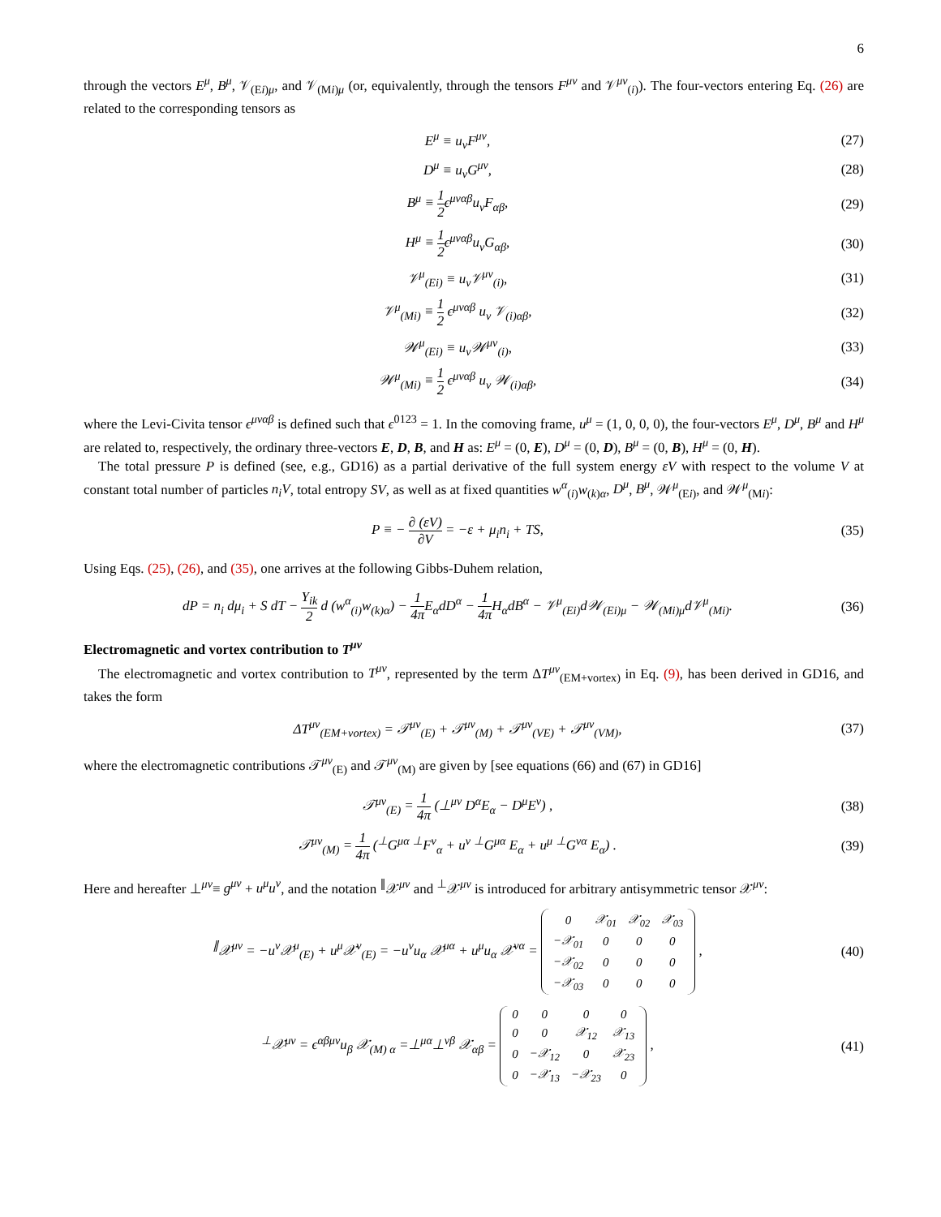6
through the vectors E<sup>μ</sup>, B<sup>μ</sup>, 𝒱<sub>(Ei)μ</sub>, and 𝒱<sub>(Mi)μ</sub> (or, equivalently, through the tensors F<sup>μν</sup> and 𝒱<sup>μν</sup><sub>(i)</sub>). The four-vectors entering Eq. (26) are related to the corresponding tensors as
E<sup>μ</sup> ≡ u<sub>ν</sub>F<sup>μν</sup>, (27)
D<sup>μ</sup> ≡ u<sub>ν</sub>G<sup>μν</sup>, (28)
B<sup>μ</sup> ≡ 1 2ϵ<sup>μναβ</sup>u<sub>ν</sub>F<sub>αβ</sub>, (29)
H<sup>μ</sup> ≡ 1 2ϵ<sup>μναβ</sup>u<sub>ν</sub>G<sub>αβ</sub>, (30)
𝒱<sup>μ</sup><sub>(Ei)</sub> ≡ u<sub>ν</sub>𝒱<sup>μν</sup><sub>(i)</sub>, (31)
𝒱<sup>μ</sup><sub>(Mi)</sub> ≡ 1 2 ϵ<sup>μναβ</sup> u<sub>ν</sub> 𝒱<sub>(i)αβ</sub>, (32)
𝒲<sup>μ</sup><sub>(Ei)</sub> ≡ u<sub>ν</sub>𝒲<sup>μν</sup><sub>(i)</sub>, (33)
𝒲<sup>μ</sup><sub>(Mi)</sub> ≡ 1 2 ϵ<sup>μναβ</sup> u<sub>ν</sub> 𝒲<sub>(i)αβ</sub>, (34)
where the Levi-Civita tensor ϵ<sup>μναβ</sup> is defined such that ϵ<sup>0123</sup> = 1. In the comoving frame, u<sup>μ</sup> = (1, 0, 0, 0), the four-vectors E<sup>μ</sup>, D<sup>μ</sup>, B<sup>μ</sup> and H<sup>μ</sup> are related to, respectively, the ordinary three-vectors E, D, B, and H as: E<sup>μ</sup> = (0, E), D<sup>μ</sup> = (0, D), B<sup>μ</sup> = (0, B), H<sup>μ</sup> = (0, H).
The total pressure P is defined (see, e.g., GD16) as a partial derivative of the full system energy εV with respect to the volume V at constant total number of particles n<sub>i</sub>V, total entropy SV, as well as at fixed quantities w<sup>α</sup><sub>(i)</sub>w<sub>(k)α</sub>, D<sup>μ</sup>, B<sup>μ</sup>, 𝒲<sup>μ</sup><sub>(Ei)</sub>, and 𝒲<sup>μ</sup><sub>(Mi)</sub>:
P ≡ − ∂ (εV) ∂V = −ε + μ<sub>i</sub>n<sub>i</sub> + TS, (35)
Using Eqs. (25), (26), and (35), one arrives at the following Gibbs-Duhem relation,
dP = n<sub>i</sub> dμ<sub>i</sub> + S dT − Y<sub>ik</sub> 2 d (w<sup>α</sup><sub>(i)</sub>w<sub>(k)α</sub>) − 1 4π E<sub>α</sub>dD<sup>α</sup> − 1 4π H<sub>α</sub>dB<sup>α</sup> − 𝒱<sup>μ</sup><sub>(Ei)</sub>d𝒲<sub>(Ei)μ</sub> − 𝒲<sub>(Mi)μ</sub>d𝒱<sup>μ</sup><sub>(Mi)</sub>. (36)
Electromagnetic and vortex contribution to T<sup>μν</sup>
The electromagnetic and vortex contribution to T<sup>μν</sup>, represented by the term ΔT<sup>μν</sup><sub>(EM+vortex)</sub> in Eq. (9), has been derived in GD16, and takes the form
ΔT<sup>μν</sup><sub>(EM+vortex)</sub> = 𝒯<sup>μν</sup><sub>(E)</sub> + 𝒯<sup>μν</sup><sub>(M)</sub> + 𝒯<sup>μν</sup><sub>(VE)</sub> + 𝒯<sup>μν</sup><sub>(VM)</sub>, (37)
where the electromagnetic contributions 𝒯<sup>μν</sup><sub>(E)</sub> and 𝒯<sup>μν</sup><sub>(M)</sub> are given by [see equations (66) and (67) in GD16]
𝒯<sup>μν</sup><sub>(E)</sub> = 1 4π (⊥<sup>μν</sup> D<sup>α</sup>E<sub>α</sub> − D<sup>μ</sup>E<sup>ν</sup>) , (38)
𝒯<sup>μν</sup><sub>(M)</sub> = 1 4π (<sup>⊥</sup>G<sup>μα</sup> <sup>⊥</sup>F<sup>ν</sup><sub>α</sub> + u<sup>ν</sup> <sup>⊥</sup>G<sup>μα</sup> E<sub>α</sub> + u<sup>μ</sup> <sup>⊥</sup>G<sup>να</sup> E<sub>α</sub>) . (39)
Here and hereafter ⊥<sup>μν</sup>≡ g<sup>μν</sup> + u<sup>μ</sup>u<sup>ν</sup>, and the notation <sup>∥</sup>𝒳<sup>μν</sup> and <sup>⊥</sup>𝒳<sup>μν</sup> is introduced for arbitrary antisymmetric tensor 𝒳<sup>μν</sup>:
<sup>∥</sup>𝒳<sup>μν</sup> = −u<sup>ν</sup>𝒳<sup>μ</sup><sub>(E)</sub> + u<sup>μ</sup>𝒳<sup>ν</sup><sub>(E)</sub> = −u<sup>ν</sup>u<sub>α</sub> 𝒳<sup>μα</sup> + u<sup>μ</sup>u<sub>α</sub> 𝒳<sup>να</sup> =
| 0 | 𝒳<sub>01</sub> | 𝒳<sub>02</sub> | 𝒳<sub>03</sub> |
| −𝒳<sub>01</sub> | 0 | 0 | 0 |
| −𝒳<sub>02</sub> | 0 | 0 | 0 |
| −𝒳<sub>03</sub> | 0 | 0 | 0 |
, (40)
<sup>⊥</sup>𝒳<sup>μν</sup> = ϵ<sup>αβμν</sup>u<sub>β</sub> 𝒳<sub>(M) α</sub> =⊥<sup>μα</sup>⊥<sup>νβ</sup> 𝒳<sub>αβ</sub> =
| 0 | 0 | 0 | 0 |
| 0 | 0 | 𝒳<sub>12</sub> | 𝒳<sub>13</sub> |
| 0 | −𝒳<sub>12</sub> | 0 | 𝒳<sub>23</sub> |
| 0 | −𝒳<sub>13</sub> | −𝒳<sub>23</sub> | 0 |
, (41)